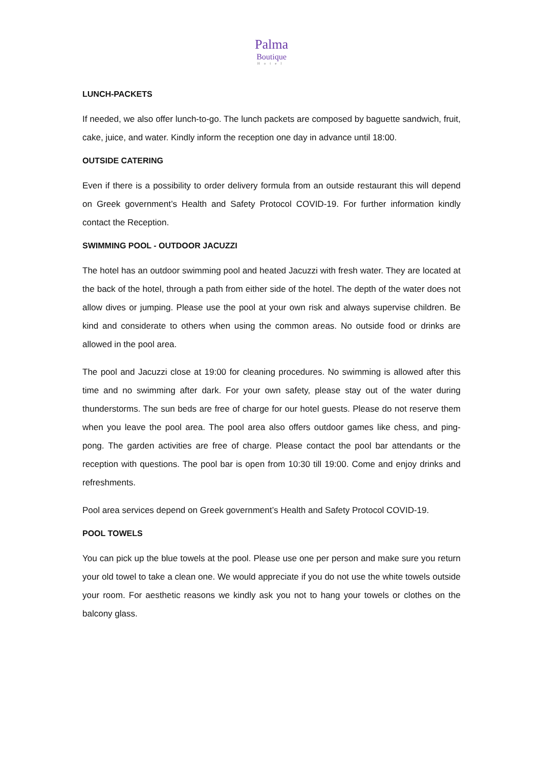Palma
Boutique
Hotel
LUNCH-PACKETS
If needed, we also offer lunch-to-go. The lunch packets are composed by baguette sandwich, fruit, cake, juice, and water. Kindly inform the reception one day in advance until 18:00.
OUTSIDE CATERING
Even if there is a possibility to order delivery formula from an outside restaurant this will depend on Greek government’s Health and Safety Protocol COVID-19. For further information kindly contact the Reception.
SWIMMING POOL - OUTDOOR JACUZZI
The hotel has an outdoor swimming pool and heated Jacuzzi with fresh water. They are located at the back of the hotel, through a path from either side of the hotel. The depth of the water does not allow dives or jumping. Please use the pool at your own risk and always supervise children. Be kind and considerate to others when using the common areas. No outside food or drinks are allowed in the pool area.
The pool and Jacuzzi close at 19:00 for cleaning procedures. No swimming is allowed after this time and no swimming after dark. For your own safety, please stay out of the water during thunderstorms. The sun beds are free of charge for our hotel guests. Please do not reserve them when you leave the pool area. The pool area also offers outdoor games like chess, and ping- pong. The garden activities are free of charge. Please contact the pool bar attendants or the reception with questions. The pool bar is open from 10:30 till 19:00. Come and enjoy drinks and refreshments.
Pool area services depend on Greek government’s Health and Safety Protocol COVID-19.
POOL TOWELS
You can pick up the blue towels at the pool. Please use one per person and make sure you return your old towel to take a clean one. We would appreciate if you do not use the white towels outside your room. For aesthetic reasons we kindly ask you not to hang your towels or clothes on the balcony glass.